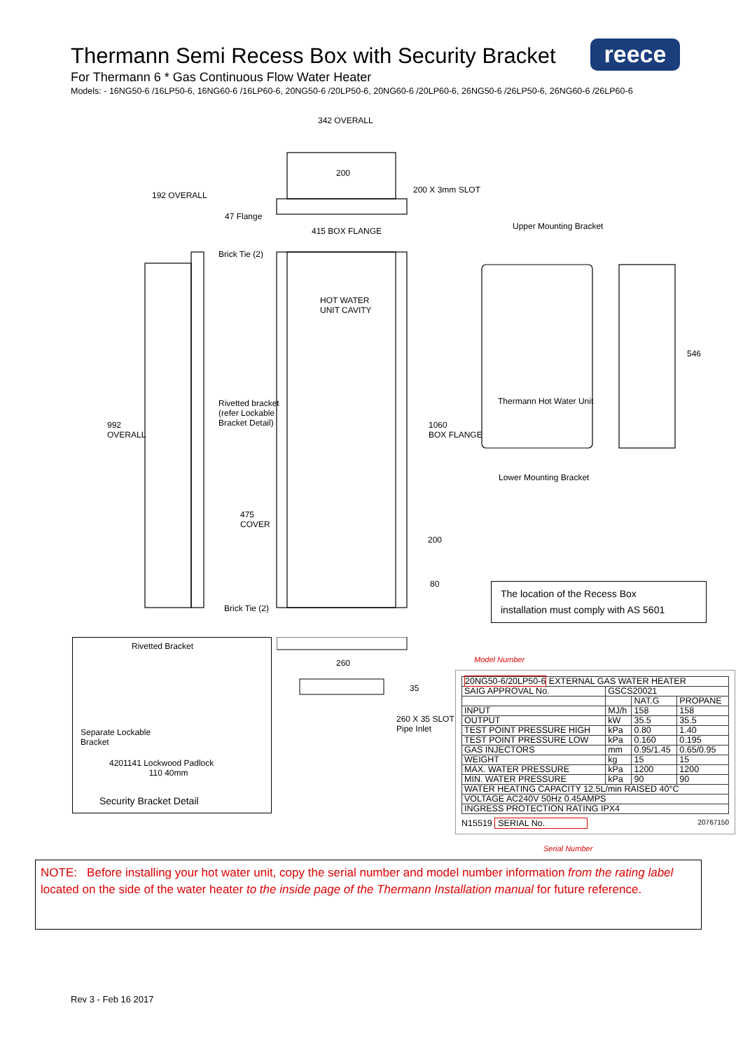Thermann Semi Recess Box with Security Bracket
For Thermann 6 * Gas Continuous Flow Water Heater
Models: - 16NG50-6 /16LP50-6, 16NG60-6 /16LP60-6, 20NG50-6 /20LP50-6, 20NG60-6 /20LP60-6, 26NG50-6 /26LP50-6, 26NG60-6 /26LP60-6
reece
342 OVERALL
200
200 X 3mm SLOT
192 OVERALL
47 Flange
415 BOX FLANGE Upper Mounting Bracket
Brick Tie (2)
HOT WATER
UNIT CAVITY
546
Rivetted bracket
(refer Lockable
Bracket Detail)
Thermann Hot Water Unit
992
OVERALL
1060
BOX FLANGE
Lower Mounting Bracket
475
COVER
200
80
Brick Tie (2)
The location of the Recess Box
installation must comply with AS 5601
Rivetted Bracket
Separate Lockable
Bracket
4201141 Lockwood Padlock
110 40mm
Security Bracket Detail
260
35
260 X 35 SLOT
Pipe Inlet
Model Number
| 20NG50-6/20LP50-6 EXTERNAL GAS WATER HEATER | | | |
| SAIG APPROVAL No. | GSCS20021 | | |
| | | NAT.G | PROPANE |
| INPUT | MJ/h | 158 | 158 |
| OUTPUT | kW | 35.5 | 35.5 |
| TEST POINT PRESSURE HIGH | kPa | 0.80 | 1.40 |
| TEST POINT PRESSURE LOW | kPa | 0.160 | 0.195 |
| GAS INJECTORS | mm | 0.95/1.45 | 0.65/0.95 |
| WEIGHT | kg | 15 | 15 |
| MAX. WATER PRESSURE | kPa | 1200 | 1200 |
| MIN. WATER PRESSURE | kPa | 90 | 90 |
| WATER HEATING CAPACITY 12.5L/min RAISED 40°C | | | |
| VOLTAGE AC240V 50Hz 0.45AMPS | | | |
| INGRESS PROTECTION RATING IPX4 | | | |
N15519 SERIAL No. 20767150
Serial Number
NOTE: Before installing your hot water unit, copy the serial number and model number information from the rating label located on the side of the water heater to the inside page of the Thermann Installation manual for future reference.
Rev 3 - Feb 16 2017